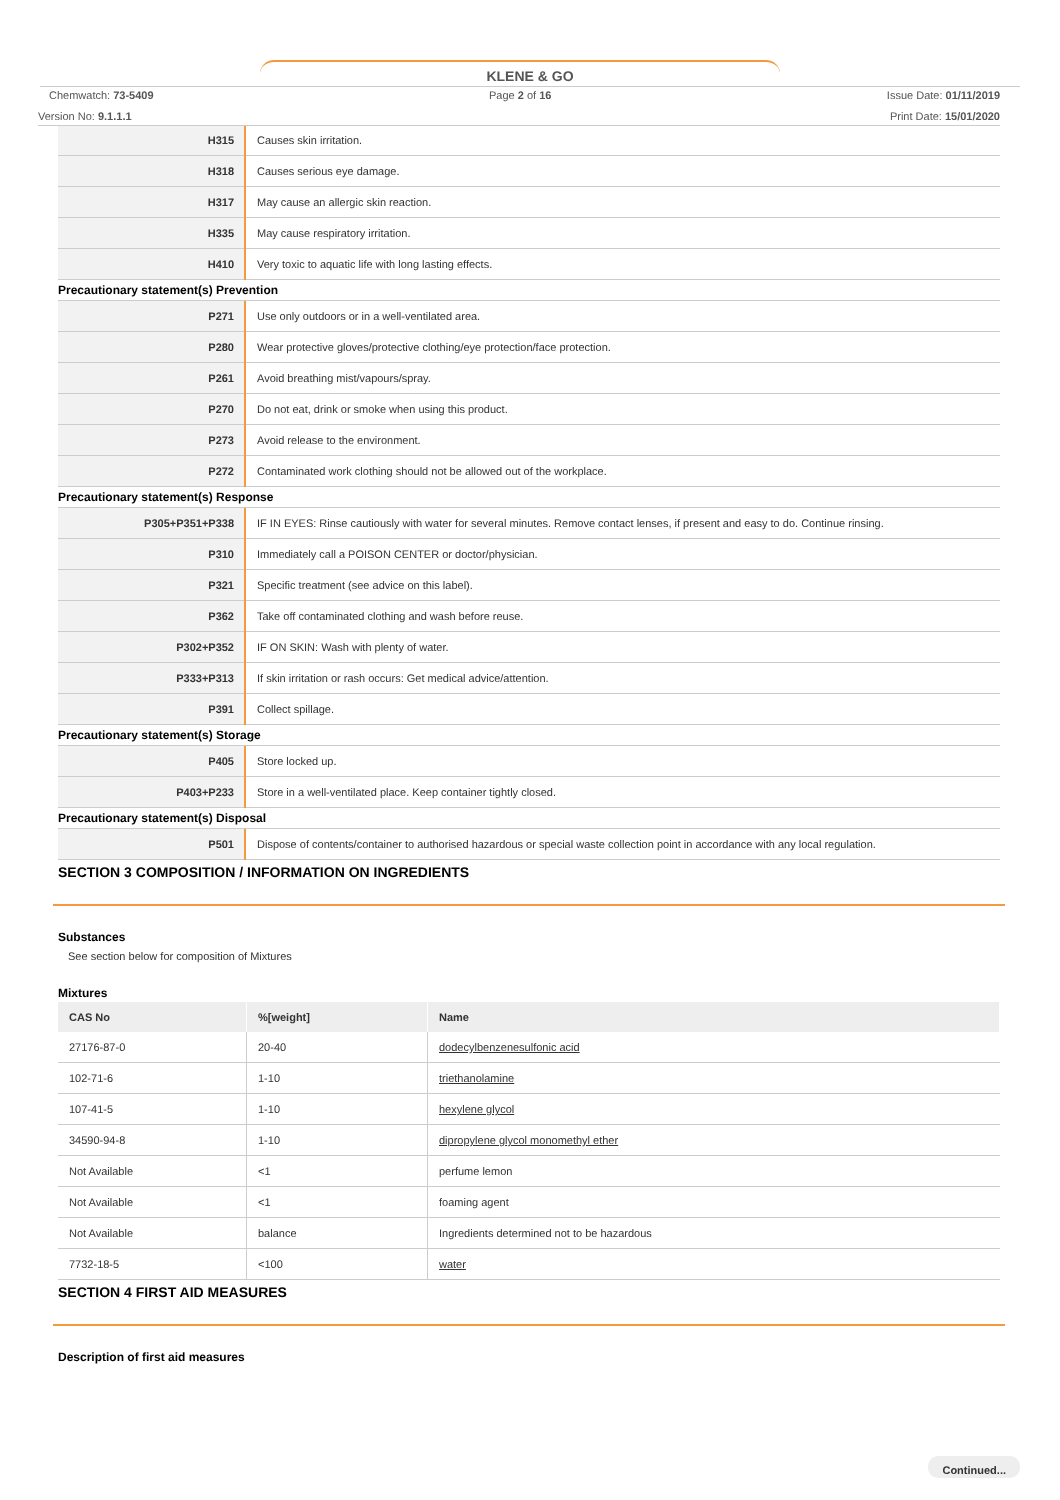KLENE & GO
Chemwatch: 73-5409 Page 2 of 16 Issue Date: 01/11/2019
Version No: 9.1.1.1 Print Date: 15/01/2020
| H315 | Causes skin irritation. |
| H318 | Causes serious eye damage. |
| H317 | May cause an allergic skin reaction. |
| H335 | May cause respiratory irritation. |
| H410 | Very toxic to aquatic life with long lasting effects. |
Precautionary statement(s) Prevention
| P271 | Use only outdoors or in a well-ventilated area. |
| P280 | Wear protective gloves/protective clothing/eye protection/face protection. |
| P261 | Avoid breathing mist/vapours/spray. |
| P270 | Do not eat, drink or smoke when using this product. |
| P273 | Avoid release to the environment. |
| P272 | Contaminated work clothing should not be allowed out of the workplace. |
Precautionary statement(s) Response
| P305+P351+P338 | IF IN EYES: Rinse cautiously with water for several minutes. Remove contact lenses, if present and easy to do. Continue rinsing. |
| P310 | Immediately call a POISON CENTER or doctor/physician. |
| P321 | Specific treatment (see advice on this label). |
| P362 | Take off contaminated clothing and wash before reuse. |
| P302+P352 | IF ON SKIN: Wash with plenty of water. |
| P333+P313 | If skin irritation or rash occurs: Get medical advice/attention. |
| P391 | Collect spillage. |
Precautionary statement(s) Storage
| P405 | Store locked up. |
| P403+P233 | Store in a well-ventilated place. Keep container tightly closed. |
Precautionary statement(s) Disposal
| P501 | Dispose of contents/container to authorised hazardous or special waste collection point in accordance with any local regulation. |
SECTION 3 COMPOSITION / INFORMATION ON INGREDIENTS
Substances
See section below for composition of Mixtures
Mixtures
| CAS No | %[weight] | Name |
| --- | --- | --- |
| 27176-87-0 | 20-40 | dodecylbenzenesulfonic acid |
| 102-71-6 | 1-10 | triethanolamine |
| 107-41-5 | 1-10 | hexylene glycol |
| 34590-94-8 | 1-10 | dipropylene glycol monomethyl ether |
| Not Available | <1 | perfume lemon |
| Not Available | <1 | foaming agent |
| Not Available | balance | Ingredients determined not to be hazardous |
| 7732-18-5 | <100 | water |
SECTION 4 FIRST AID MEASURES
Description of first aid measures
Continued...